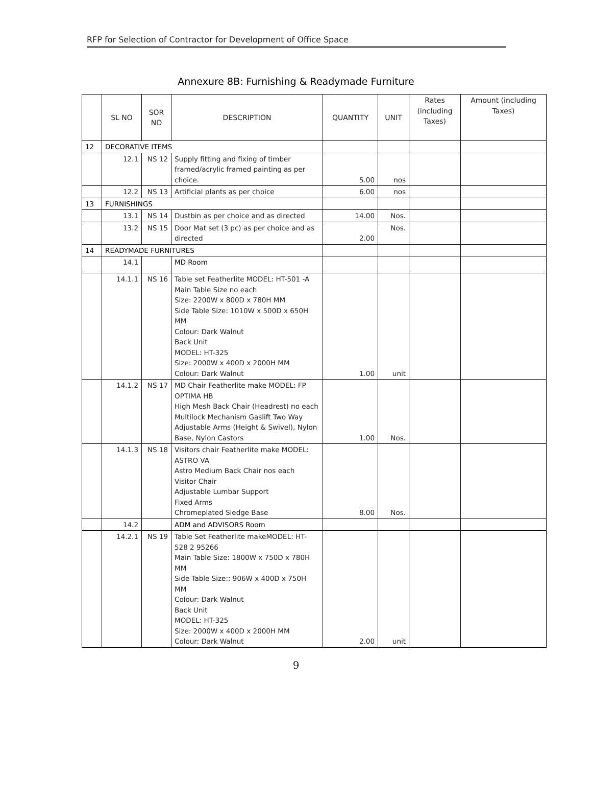RFP for Selection of Contractor for Development of Office Space
Annexure 8B: Furnishing & Readymade Furniture
| | SL NO | SOR NO | DESCRIPTION | QUANTITY | UNIT | Rates (including Taxes) | Amount (including Taxes) |
| --- | --- | --- | --- | --- | --- | --- | --- |
| 12 | DECORATIVE ITEMS | | | | | | |
| | 12.1 | NS 12 | Supply fitting and fixing of timber framed/acrylic framed painting as per choice. | 5.00 | nos | | |
| | 12.2 | NS 13 | Artificial plants as per choice | 6.00 | nos | | |
| 13 | FURNISHINGS | | | | | | |
| | 13.1 | NS 14 | Dustbin as per choice and as directed | 14.00 | Nos. | | |
| | 13.2 | NS 15 | Door Mat set (3 pc) as per choice and as directed | 2.00 | Nos. | | |
| 14 | READYMADE FURNITURES | | | | | | |
| | 14.1 | | MD Room | | | | |
| | 14.1.1 | NS 16 | Table set Featherlite MODEL: HT-501 -A Main Table Size no each Size: 2200W x 800D x 780H MM Side Table Size: 1010W x 500D x 650H MM Colour: Dark Walnut Back Unit MODEL: HT-325 Size: 2000W x 400D x 2000H MM Colour: Dark Walnut | 1.00 | unit | | |
| | 14.1.2 | NS 17 | MD Chair Featherlite make MODEL: FP OPTIMA HB High Mesh Back Chair (Headrest) no each Multilock Mechanism Gaslift Two Way Adjustable Arms (Height & Swivel), Nylon Base, Nylon Castors | 1.00 | Nos. | | |
| | 14.1.3 | NS 18 | Visitors chair Featherlite make MODEL: ASTRO VA Astro Medium Back Chair nos each Visitor Chair Adjustable Lumbar Support Fixed Arms Chromeplated Sledge Base | 8.00 | Nos. | | |
| | 14.2 | | ADM and ADVISORS Room | | | | |
| | 14.2.1 | NS 19 | Table Set Featherlite makeMODEL: HT-528 2 95266 Main Table Size: 1800W x 750D x 780H MM Side Table Size:: 906W x 400D x 750H MM Colour: Dark Walnut Back Unit MODEL: HT-325 Size: 2000W x 400D x 2000H MM Colour: Dark Walnut | 2.00 | unit | | |
9